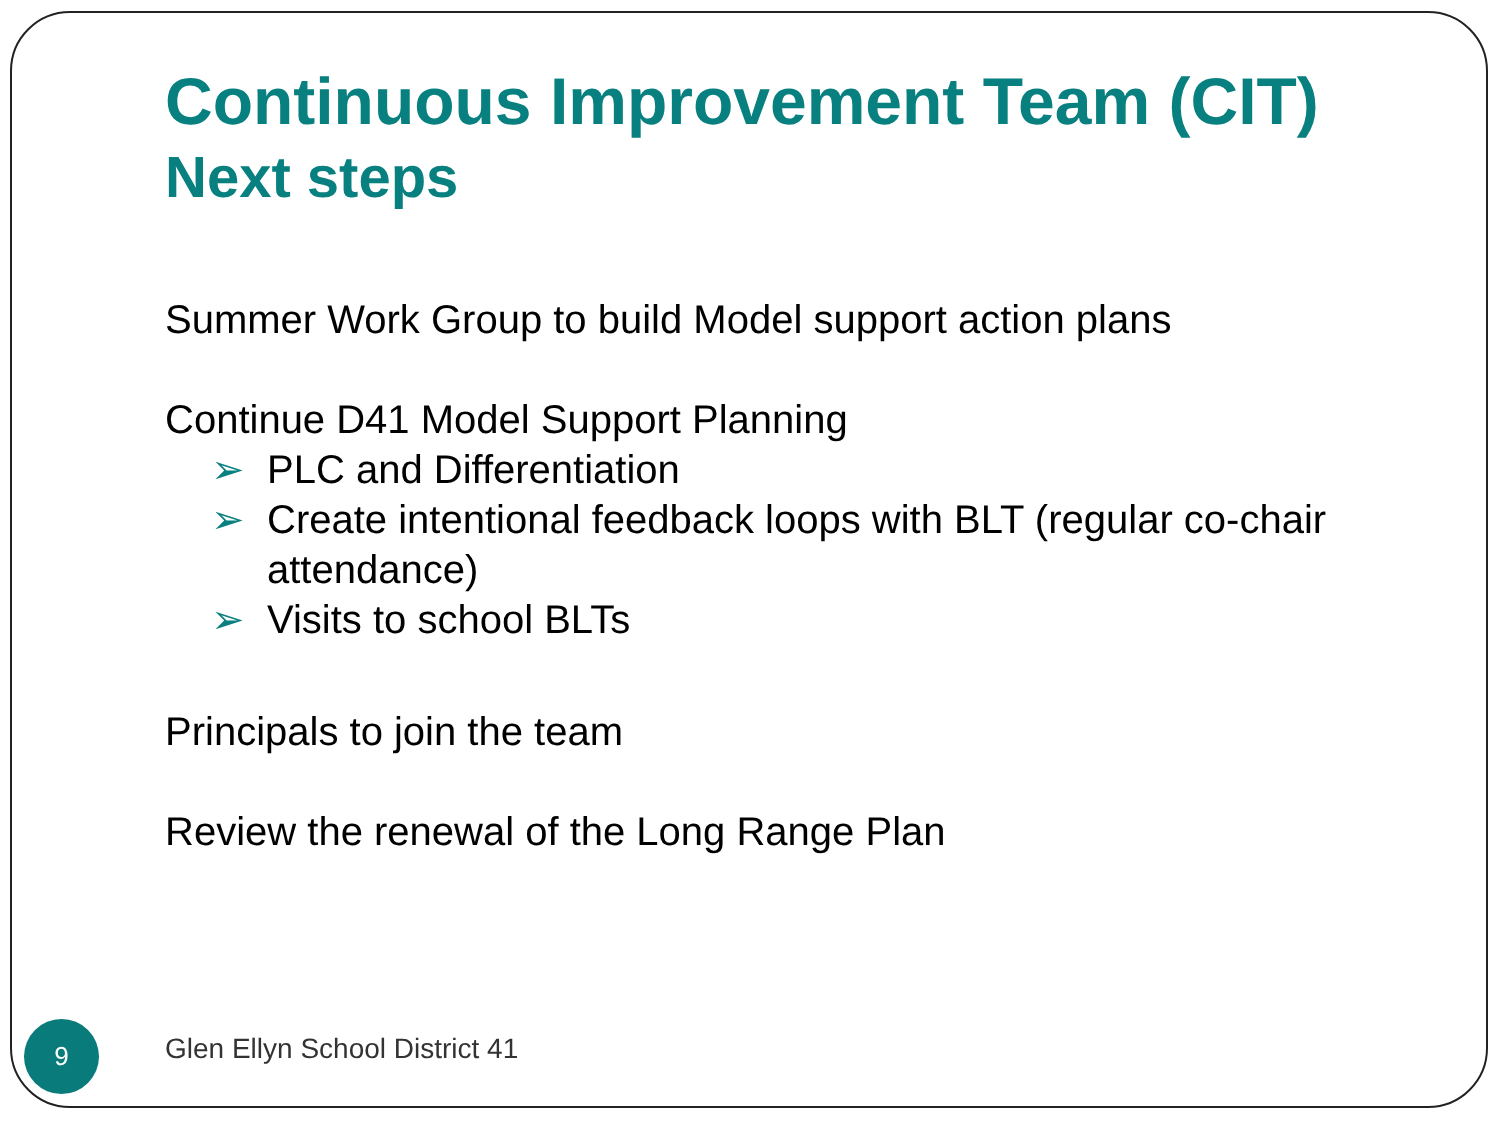Continuous Improvement Team (CIT)
Next steps
Summer Work Group to build Model support action plans
Continue D41 Model Support Planning
➢ PLC and Differentiation
➢ Create intentional feedback loops with BLT (regular co-chair attendance)
➢ Visits to school BLTs
Principals to join the team
Review the renewal of the Long Range Plan
9 Glen Ellyn School District 41